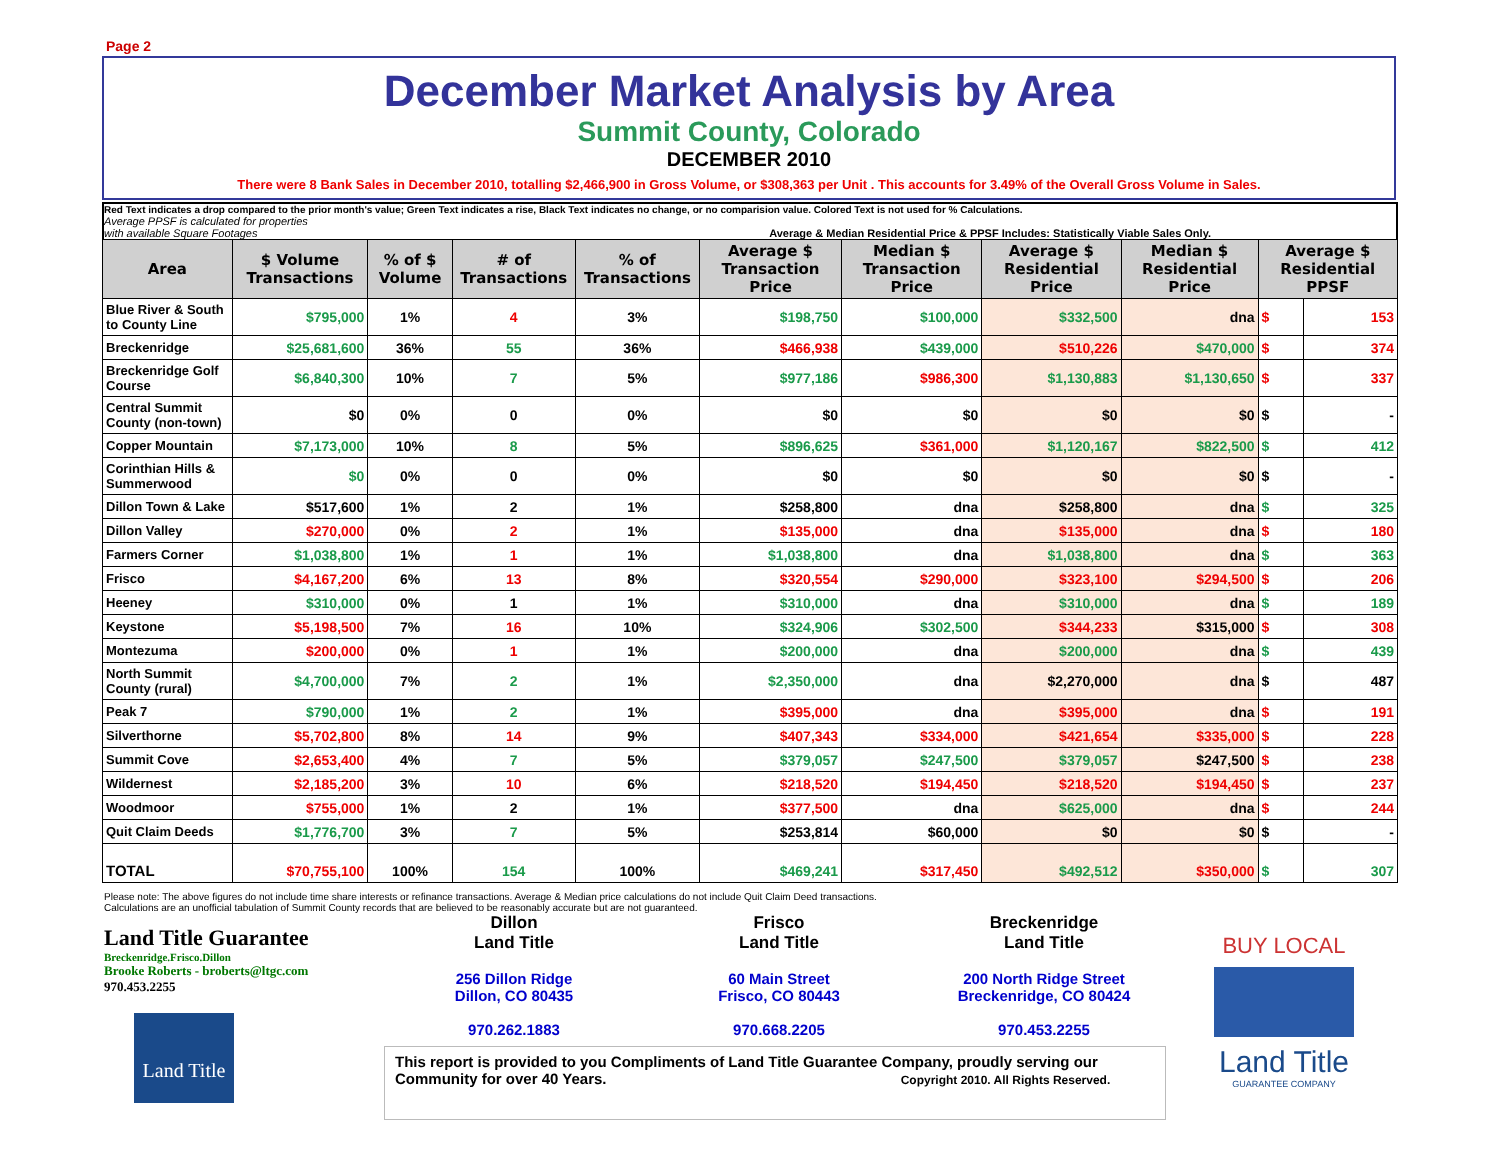Page 2
December Market Analysis by Area
Summit County, Colorado
DECEMBER 2010
There were 8 Bank Sales in December 2010, totalling $2,466,900 in Gross Volume, or $308,363 per Unit . This accounts for 3.49% of the Overall Gross Volume in Sales.
Red Text indicates a drop compared to the prior month's value; Green Text indicates a rise, Black Text indicates no change, or no comparision value. Colored Text is not used for % Calculations.
Average PPSF is calculated for properties
with available Square Footages
Average & Median Residential Price & PPSF Includes: Statistically Viable Sales Only.
| Area | $ Volume Transactions | % of $ Volume | # of Transactions | % of Transactions | Average $ Transaction Price | Median $ Transaction Price | Average $ Residential Price | Median $ Residential Price | Average $ Residential PPSF | |
| --- | --- | --- | --- | --- | --- | --- | --- | --- | --- | --- |
| Blue River & South to County Line | $795,000 | 1% | 4 | 3% | $198,750 | $100,000 | $332,500 | dna | $ | 153 |
| Breckenridge | $25,681,600 | 36% | 55 | 36% | $466,938 | $439,000 | $510,226 | $470,000 | $ | 374 |
| Breckenridge Golf Course | $6,840,300 | 10% | 7 | 5% | $977,186 | $986,300 | $1,130,883 | $1,130,650 | $ | 337 |
| Central Summit County (non-town) | $0 | 0% | 0 | 0% | $0 | $0 | $0 | $0 | $ | - |
| Copper Mountain | $7,173,000 | 10% | 8 | 5% | $896,625 | $361,000 | $1,120,167 | $822,500 | $ | 412 |
| Corinthian Hills & Summerwood | $0 | 0% | 0 | 0% | $0 | $0 | $0 | $0 | $ | - |
| Dillon Town & Lake | $517,600 | 1% | 2 | 1% | $258,800 | dna | $258,800 | dna | $ | 325 |
| Dillon Valley | $270,000 | 0% | 2 | 1% | $135,000 | dna | $135,000 | dna | $ | 180 |
| Farmers Corner | $1,038,800 | 1% | 1 | 1% | $1,038,800 | dna | $1,038,800 | dna | $ | 363 |
| Frisco | $4,167,200 | 6% | 13 | 8% | $320,554 | $290,000 | $323,100 | $294,500 | $ | 206 |
| Heeney | $310,000 | 0% | 1 | 1% | $310,000 | dna | $310,000 | dna | $ | 189 |
| Keystone | $5,198,500 | 7% | 16 | 10% | $324,906 | $302,500 | $344,233 | $315,000 | $ | 308 |
| Montezuma | $200,000 | 0% | 1 | 1% | $200,000 | dna | $200,000 | dna | $ | 439 |
| North Summit County (rural) | $4,700,000 | 7% | 2 | 1% | $2,350,000 | dna | $2,270,000 | dna | $ | 487 |
| Peak 7 | $790,000 | 1% | 2 | 1% | $395,000 | dna | $395,000 | dna | $ | 191 |
| Silverthorne | $5,702,800 | 8% | 14 | 9% | $407,343 | $334,000 | $421,654 | $335,000 | $ | 228 |
| Summit Cove | $2,653,400 | 4% | 7 | 5% | $379,057 | $247,500 | $379,057 | $247,500 | $ | 238 |
| Wildernest | $2,185,200 | 3% | 10 | 6% | $218,520 | $194,450 | $218,520 | $194,450 | $ | 237 |
| Woodmoor | $755,000 | 1% | 2 | 1% | $377,500 | dna | $625,000 | dna | $ | 244 |
| Quit Claim Deeds | $1,776,700 | 3% | 7 | 5% | $253,814 | $60,000 | $0 | $0 | $ | - |
| TOTAL | $70,755,100 | 100% | 154 | 100% | $469,241 | $317,450 | $492,512 | $350,000 | $ | 307 |
Please note: The above figures do not include time share interests or refinance transactions. Average & Median price calculations do not include Quit Claim Deed transactions.
Calculations are an unofficial tabulation of Summit County records that are believed to be reasonably accurate but are not guaranteed.
Land Title Guarantee
Breckenridge.Frisco.Dillon
Brooke Roberts - broberts@ltgc.com
970.453.2255
Land Title
Dillon
Land Title
256 Dillon Ridge
Dillon, CO 80435
970.262.1883
Frisco
Land Title
60 Main Street
Frisco, CO 80443
970.668.2205
Breckenridge
Land Title
200 North Ridge Street
Breckenridge, CO 80424
970.453.2255
This report is provided to you Compliments of Land Title Guarantee Company, proudly serving our Community for over 40 Years. Copyright 2010. All Rights Reserved.
BUY LOCAL
Land Title
GUARANTEE COMPANY